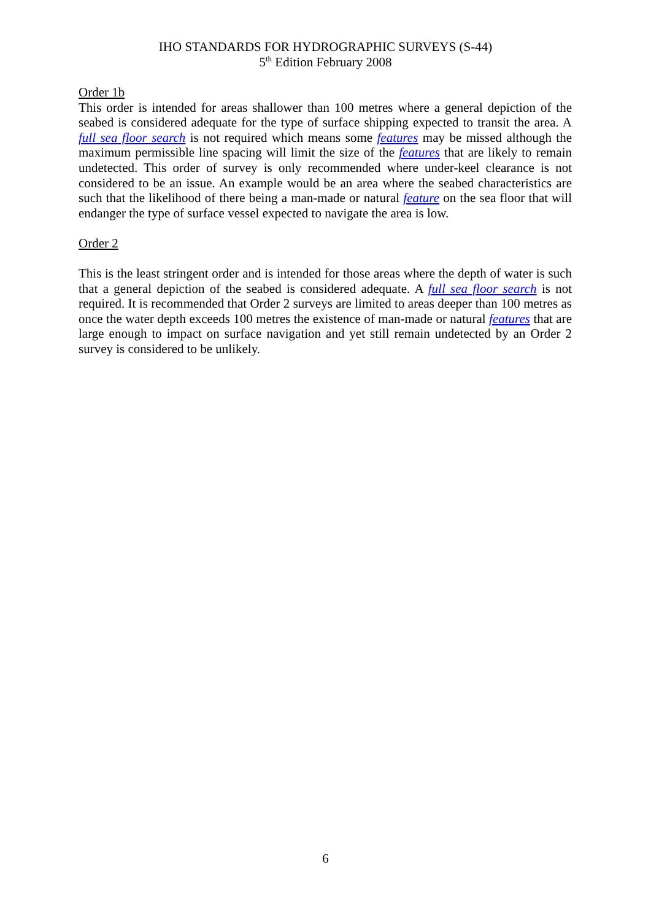IHO STANDARDS FOR HYDROGRAPHIC SURVEYS (S-44)
5<sup>th</sup> Edition February 2008
Order 1b
This order is intended for areas shallower than 100 metres where a general depiction of the seabed is considered adequate for the type of surface shipping expected to transit the area. A full sea floor search is not required which means some features may be missed although the maximum permissible line spacing will limit the size of the features that are likely to remain undetected. This order of survey is only recommended where under-keel clearance is not considered to be an issue. An example would be an area where the seabed characteristics are such that the likelihood of there being a man-made or natural feature on the sea floor that will endanger the type of surface vessel expected to navigate the area is low.
Order 2
This is the least stringent order and is intended for those areas where the depth of water is such that a general depiction of the seabed is considered adequate. A full sea floor search is not required. It is recommended that Order 2 surveys are limited to areas deeper than 100 metres as once the water depth exceeds 100 metres the existence of man-made or natural features that are large enough to impact on surface navigation and yet still remain undetected by an Order 2 survey is considered to be unlikely.
6